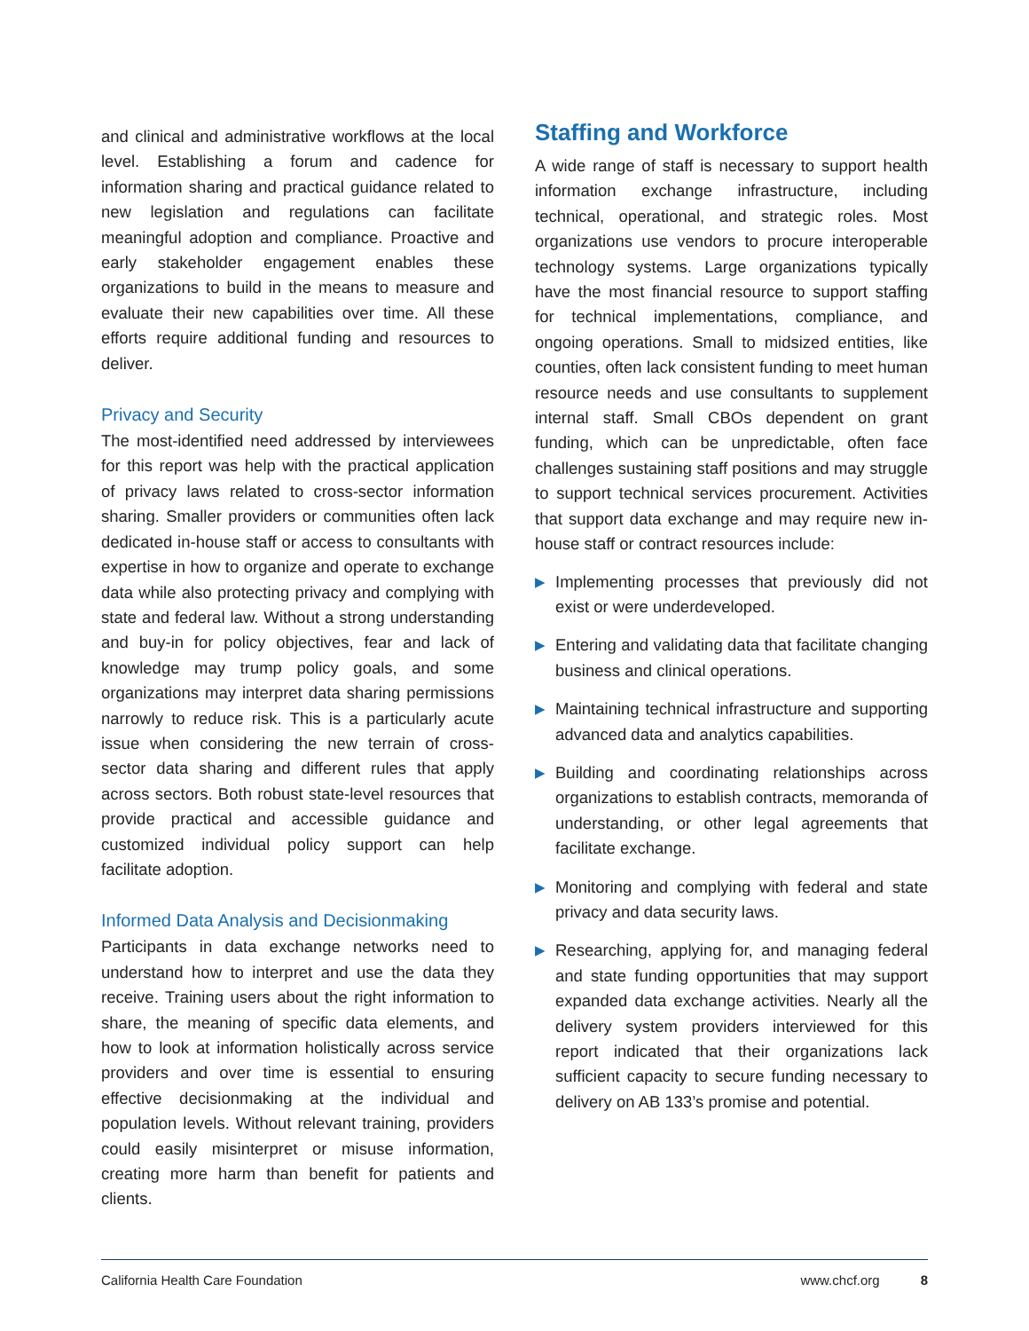and clinical and administrative workflows at the local level. Establishing a forum and cadence for information sharing and practical guidance related to new legislation and regulations can facilitate meaningful adoption and compliance. Proactive and early stakeholder engagement enables these organizations to build in the means to measure and evaluate their new capabilities over time. All these efforts require additional funding and resources to deliver.
Privacy and Security
The most-identified need addressed by interviewees for this report was help with the practical application of privacy laws related to cross-sector information sharing. Smaller providers or communities often lack dedicated in-house staff or access to consultants with expertise in how to organize and operate to exchange data while also protecting privacy and complying with state and federal law. Without a strong understanding and buy-in for policy objectives, fear and lack of knowledge may trump policy goals, and some organizations may interpret data sharing permissions narrowly to reduce risk. This is a particularly acute issue when considering the new terrain of cross-sector data sharing and different rules that apply across sectors. Both robust state-level resources that provide practical and accessible guidance and customized individual policy support can help facilitate adoption.
Informed Data Analysis and Decisionmaking
Participants in data exchange networks need to understand how to interpret and use the data they receive. Training users about the right information to share, the meaning of specific data elements, and how to look at information holistically across service providers and over time is essential to ensuring effective decisionmaking at the individual and population levels. Without relevant training, providers could easily misinterpret or misuse information, creating more harm than benefit for patients and clients.
Staffing and Workforce
A wide range of staff is necessary to support health information exchange infrastructure, including technical, operational, and strategic roles. Most organizations use vendors to procure interoperable technology systems. Large organizations typically have the most financial resource to support staffing for technical implementations, compliance, and ongoing operations. Small to midsized entities, like counties, often lack consistent funding to meet human resource needs and use consultants to supplement internal staff. Small CBOs dependent on grant funding, which can be unpredictable, often face challenges sustaining staff positions and may struggle to support technical services procurement. Activities that support data exchange and may require new in-house staff or contract resources include:
▶ Implementing processes that previously did not exist or were underdeveloped.
▶ Entering and validating data that facilitate changing business and clinical operations.
▶ Maintaining technical infrastructure and supporting advanced data and analytics capabilities.
▶ Building and coordinating relationships across organizations to establish contracts, memoranda of understanding, or other legal agreements that facilitate exchange.
▶ Monitoring and complying with federal and state privacy and data security laws.
▶ Researching, applying for, and managing federal and state funding opportunities that may support expanded data exchange activities. Nearly all the delivery system providers interviewed for this report indicated that their organizations lack sufficient capacity to secure funding necessary to delivery on AB 133’s promise and potential.
California Health Care Foundation www.chcf.org 8